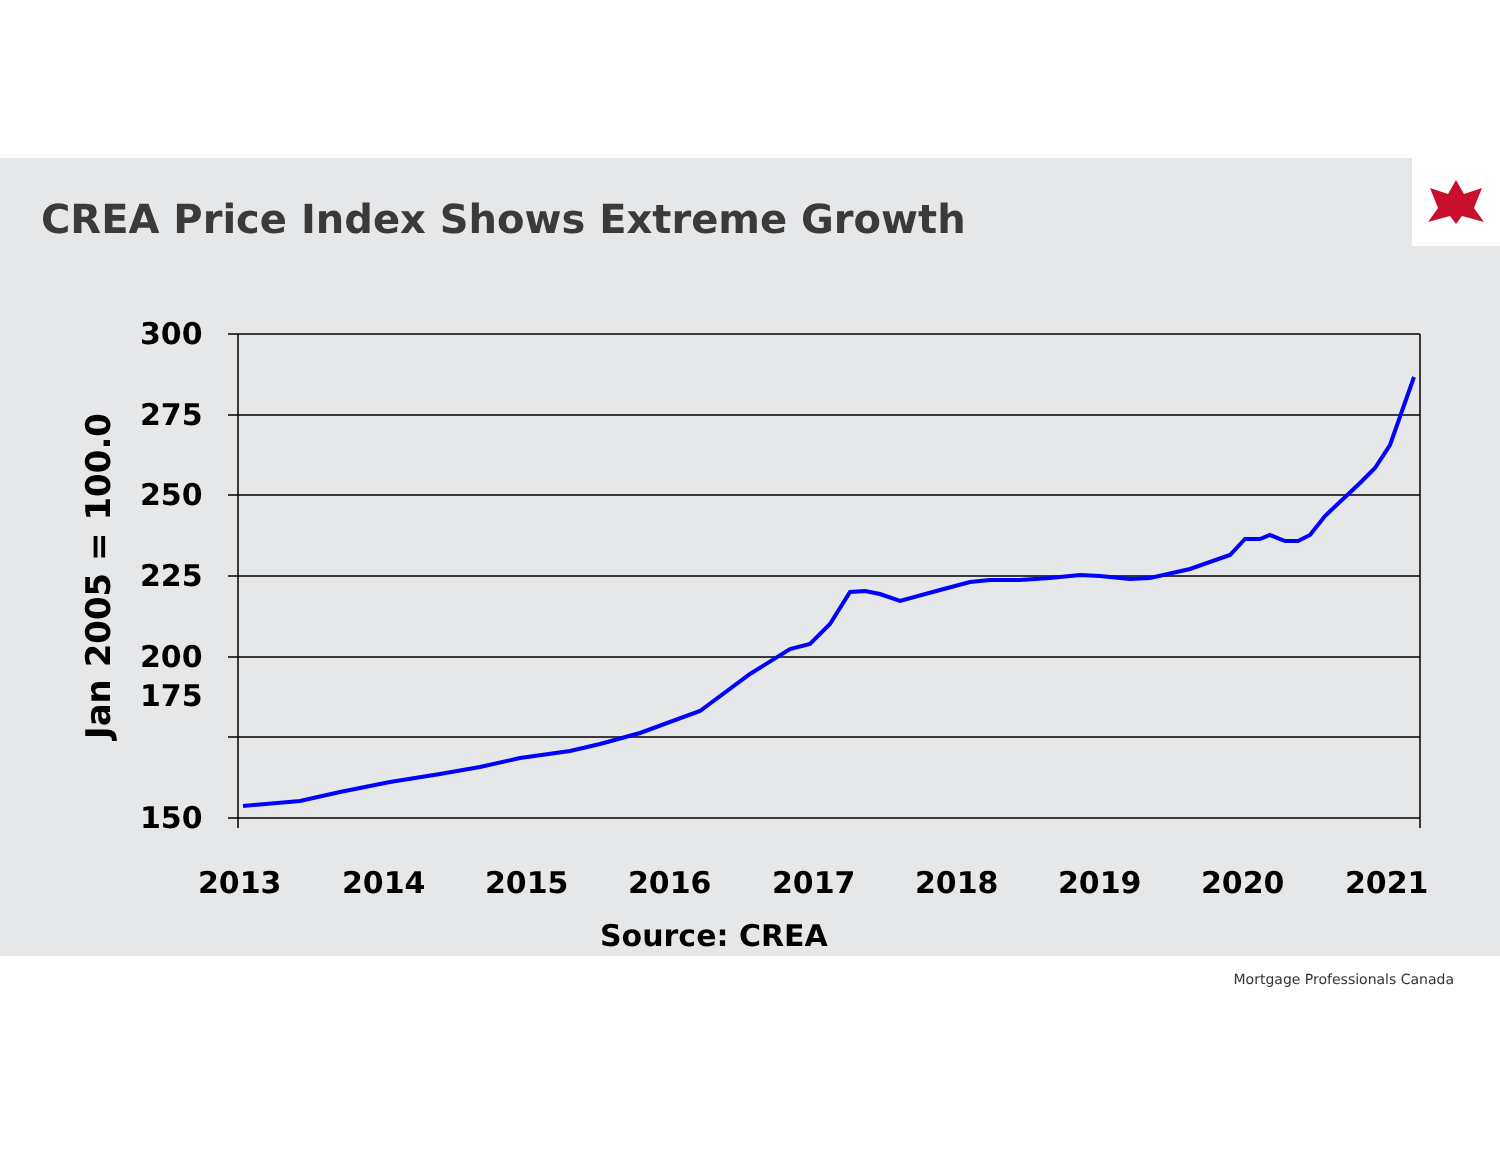CREA Price Index Shows Extreme Growth
300
175
275
250
225
200
150
Jan 2005 = 100.0
2013
2014
2015
2016
2017
2018
2019
2020
2021
Source: CREA
Mortgage Professionals Canada